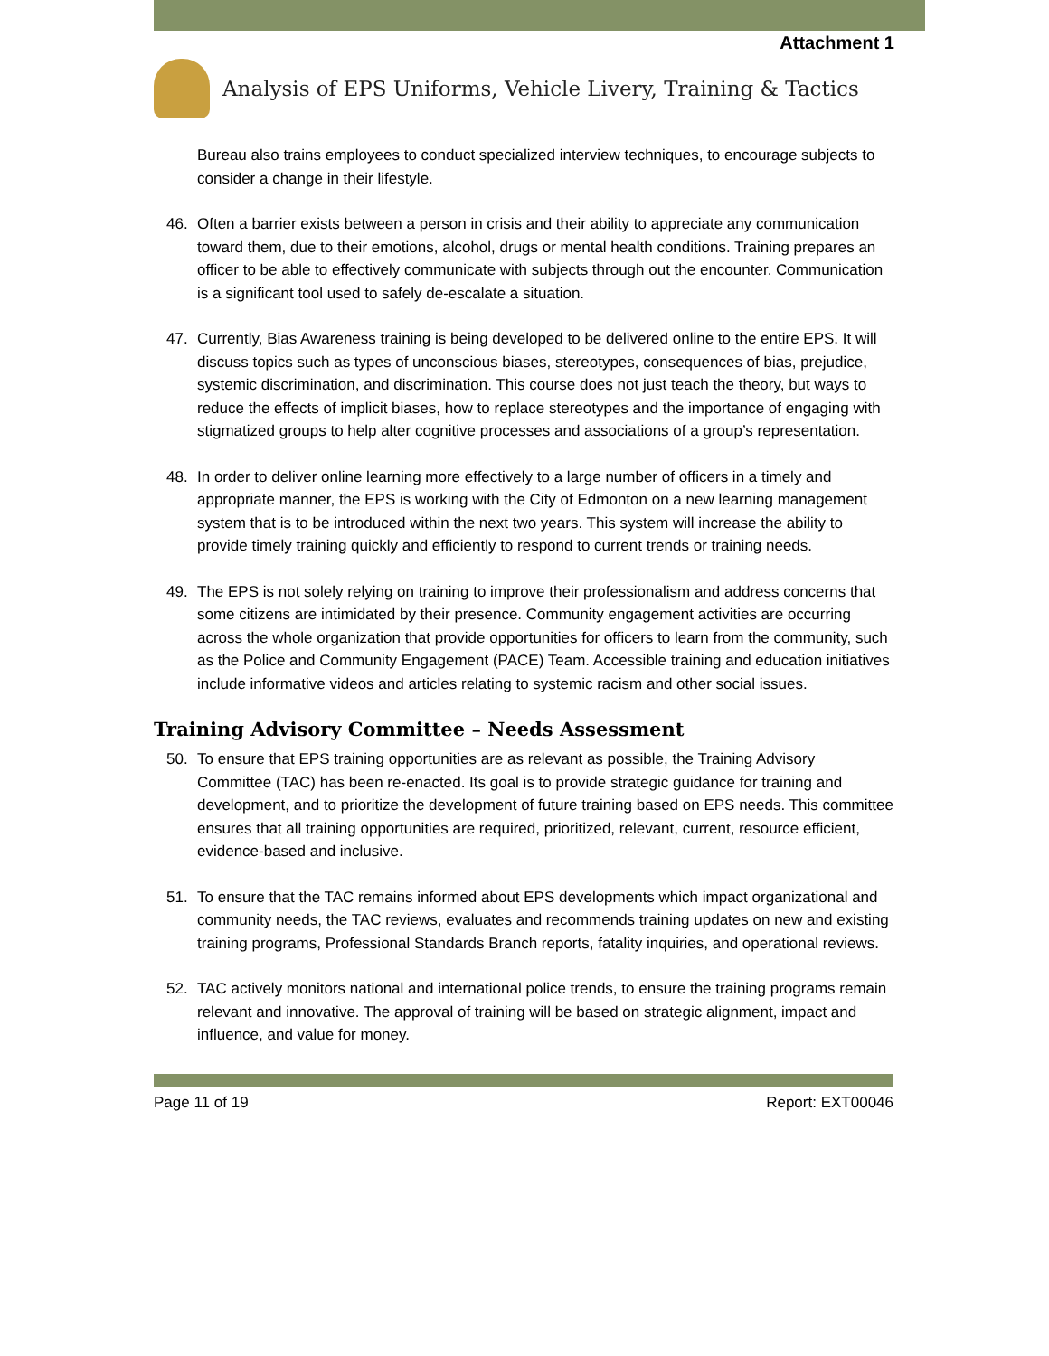Attachment 1
Analysis of EPS Uniforms, Vehicle Livery, Training & Tactics
Bureau also trains employees to conduct specialized interview techniques, to encourage subjects to consider a change in their lifestyle.
46. Often a barrier exists between a person in crisis and their ability to appreciate any communication toward them, due to their emotions, alcohol, drugs or mental health conditions. Training prepares an officer to be able to effectively communicate with subjects through out the encounter. Communication is a significant tool used to safely de-escalate a situation.
47. Currently, Bias Awareness training is being developed to be delivered online to the entire EPS. It will discuss topics such as types of unconscious biases, stereotypes, consequences of bias, prejudice, systemic discrimination, and discrimination. This course does not just teach the theory, but ways to reduce the effects of implicit biases, how to replace stereotypes and the importance of engaging with stigmatized groups to help alter cognitive processes and associations of a group’s representation.
48. In order to deliver online learning more effectively to a large number of officers in a timely and appropriate manner, the EPS is working with the City of Edmonton on a new learning management system that is to be introduced within the next two years. This system will increase the ability to provide timely training quickly and efficiently to respond to current trends or training needs.
49. The EPS is not solely relying on training to improve their professionalism and address concerns that some citizens are intimidated by their presence. Community engagement activities are occurring across the whole organization that provide opportunities for officers to learn from the community, such as the Police and Community Engagement (PACE) Team. Accessible training and education initiatives include informative videos and articles relating to systemic racism and other social issues.
Training Advisory Committee – Needs Assessment
50. To ensure that EPS training opportunities are as relevant as possible, the Training Advisory Committee (TAC) has been re-enacted. Its goal is to provide strategic guidance for training and development, and to prioritize the development of future training based on EPS needs. This committee ensures that all training opportunities are required, prioritized, relevant, current, resource efficient, evidence-based and inclusive.
51. To ensure that the TAC remains informed about EPS developments which impact organizational and community needs, the TAC reviews, evaluates and recommends training updates on new and existing training programs, Professional Standards Branch reports, fatality inquiries, and operational reviews.
52. TAC actively monitors national and international police trends, to ensure the training programs remain relevant and innovative. The approval of training will be based on strategic alignment, impact and influence, and value for money.
Page 11 of 19 Report: EXT00046